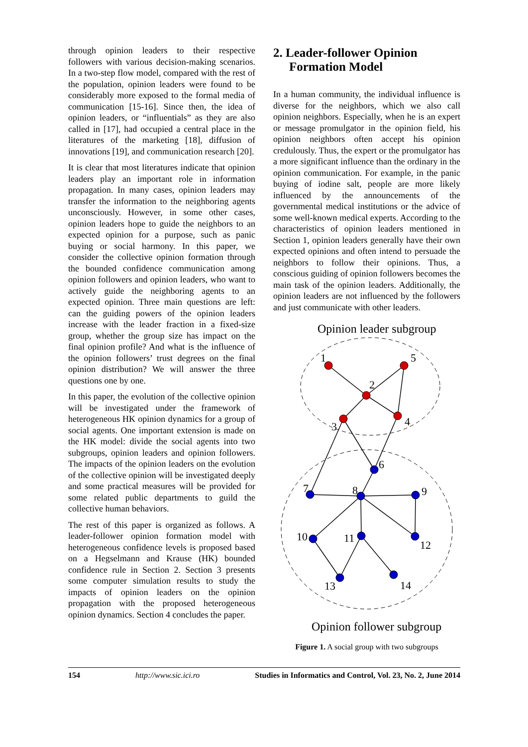through opinion leaders to their respective followers with various decision-making scenarios. In a two-step flow model, compared with the rest of the population, opinion leaders were found to be considerably more exposed to the formal media of communication [15-16]. Since then, the idea of opinion leaders, or “influentials” as they are also called in [17], had occupied a central place in the literatures of the marketing [18], diffusion of innovations [19], and communication research [20].
It is clear that most literatures indicate that opinion leaders play an important role in information propagation. In many cases, opinion leaders may transfer the information to the neighboring agents unconsciously. However, in some other cases, opinion leaders hope to guide the neighbors to an expected opinion for a purpose, such as panic buying or social harmony. In this paper, we consider the collective opinion formation through the bounded confidence communication among opinion followers and opinion leaders, who want to actively guide the neighboring agents to an expected opinion. Three main questions are left: can the guiding powers of the opinion leaders increase with the leader fraction in a fixed-size group, whether the group size has impact on the final opinion profile? And what is the influence of the opinion followers’ trust degrees on the final opinion distribution? We will answer the three questions one by one.
In this paper, the evolution of the collective opinion will be investigated under the framework of heterogeneous HK opinion dynamics for a group of social agents. One important extension is made on the HK model: divide the social agents into two subgroups, opinion leaders and opinion followers. The impacts of the opinion leaders on the evolution of the collective opinion will be investigated deeply and some practical measures will be provided for some related public departments to guild the collective human behaviors.
The rest of this paper is organized as follows. A leader-follower opinion formation model with heterogeneous confidence levels is proposed based on a Hegselmann and Krause (HK) bounded confidence rule in Section 2. Section 3 presents some computer simulation results to study the impacts of opinion leaders on the opinion propagation with the proposed heterogeneous opinion dynamics. Section 4 concludes the paper.
2. Leader-follower Opinion Formation Model
In a human community, the individual influence is diverse for the neighbors, which we also call opinion neighbors. Especially, when he is an expert or message promulgator in the opinion field, his opinion neighbors often accept his opinion credulously. Thus, the expert or the promulgator has a more significant influence than the ordinary in the opinion communication. For example, in the panic buying of iodine salt, people are more likely influenced by the announcements of the governmental medical institutions or the advice of some well-known medical experts. According to the characteristics of opinion leaders mentioned in Section 1, opinion leaders generally have their own expected opinions and often intend to persuade the neighbors to follow their opinions. Thus, a conscious guiding of opinion followers becomes the main task of the opinion leaders. Additionally, the opinion leaders are not influenced by the followers and just communicate with other leaders.
Opinion leader subgroup
1
2
3
4
5
6
7
8
9
10
11
12
13
14
Opinion follower subgroup
Figure 1. A social group with two subgroups
154 http://www.sic.ici.ro Studies in Informatics and Control, Vol. 23, No. 2, June 2014